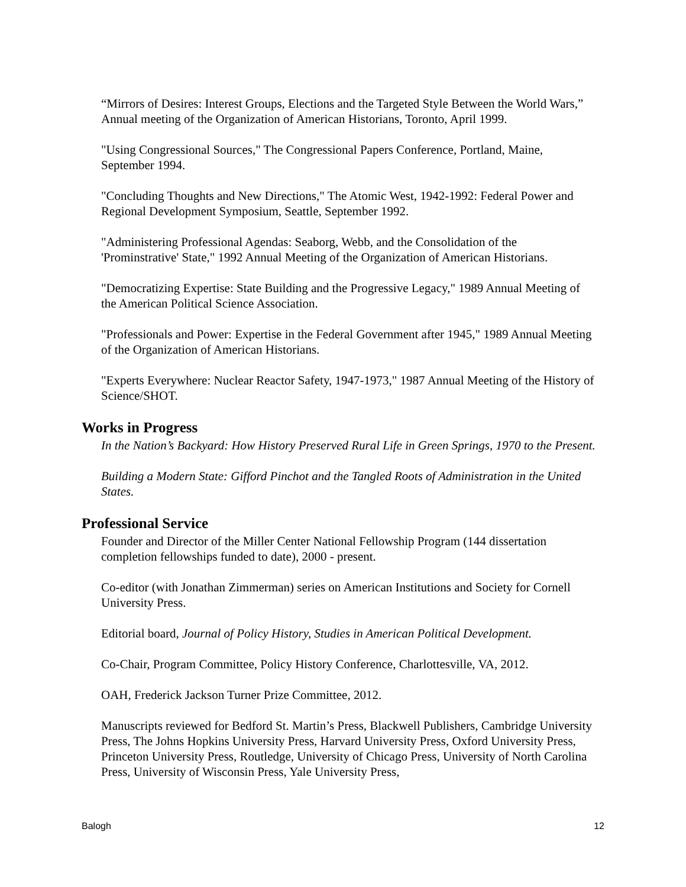“Mirrors of Desires: Interest Groups, Elections and the Targeted Style Between the World Wars,” Annual meeting of the Organization of American Historians, Toronto, April 1999.
"Using Congressional Sources," The Congressional Papers Conference, Portland, Maine, September 1994.
"Concluding Thoughts and New Directions," The Atomic West, 1942-1992: Federal Power and Regional Development Symposium, Seattle, September 1992.
"Administering Professional Agendas: Seaborg, Webb, and the Consolidation of the 'Prominstrative' State," 1992 Annual Meeting of the Organization of American Historians.
"Democratizing Expertise: State Building and the Progressive Legacy," 1989 Annual Meeting of the American Political Science Association.
"Professionals and Power: Expertise in the Federal Government after 1945," 1989 Annual Meeting of the Organization of American Historians.
"Experts Everywhere: Nuclear Reactor Safety, 1947-1973," 1987 Annual Meeting of the History of Science/SHOT.
Works in Progress
In the Nation’s Backyard: How History Preserved Rural Life in Green Springs, 1970 to the Present.
Building a Modern State: Gifford Pinchot and the Tangled Roots of Administration in the United States.
Professional Service
Founder and Director of the Miller Center National Fellowship Program (144 dissertation completion fellowships funded to date), 2000 - present.
Co-editor (with Jonathan Zimmerman) series on American Institutions and Society for Cornell University Press.
Editorial board, Journal of Policy History, Studies in American Political Development.
Co-Chair, Program Committee, Policy History Conference, Charlottesville, VA, 2012.
OAH, Frederick Jackson Turner Prize Committee, 2012.
Manuscripts reviewed for Bedford St. Martin’s Press, Blackwell Publishers, Cambridge University Press, The Johns Hopkins University Press, Harvard University Press, Oxford University Press, Princeton University Press, Routledge, University of Chicago Press, University of North Carolina Press, University of Wisconsin Press, Yale University Press,
Balogh 12